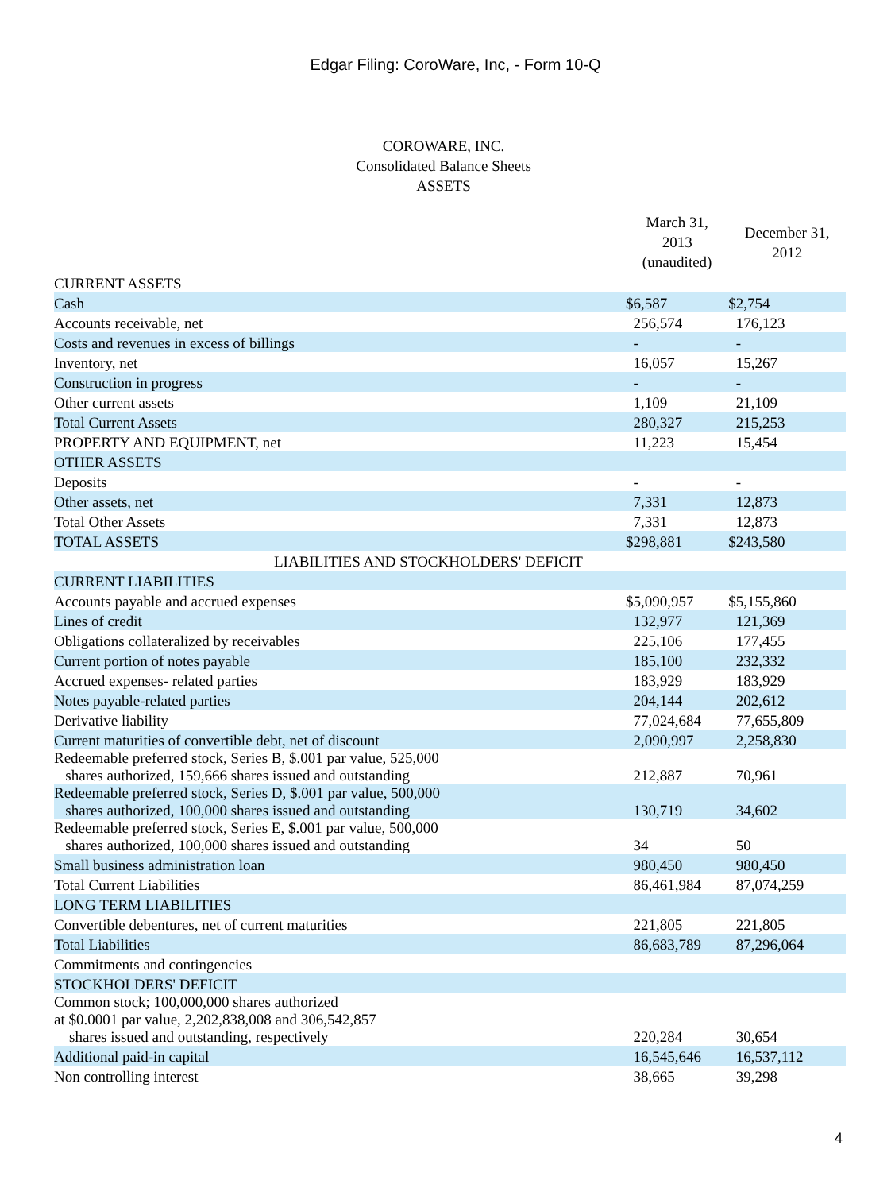Edgar Filing: CoroWare, Inc, - Form 10-Q
COROWARE, INC.
Consolidated Balance Sheets
ASSETS
| | March 31, 2013 (unaudited) | December 31, 2012 |
| --- | --- | --- |
| CURRENT ASSETS | | |
| Cash | $6,587 | $2,754 |
| Accounts receivable, net | 256,574 | 176,123 |
| Costs and revenues in excess of billings | - | - |
| Inventory, net | 16,057 | 15,267 |
| Construction in progress | - | - |
| Other current assets | 1,109 | 21,109 |
| Total Current Assets | 280,327 | 215,253 |
| PROPERTY AND EQUIPMENT, net | 11,223 | 15,454 |
| OTHER ASSETS | | |
| Deposits | - | - |
| Other assets, net | 7,331 | 12,873 |
| Total Other Assets | 7,331 | 12,873 |
| TOTAL ASSETS | $298,881 | $243,580 |
| LIABILITIES AND STOCKHOLDERS' DEFICIT | | |
| CURRENT LIABILITIES | | |
| Accounts payable and accrued expenses | $5,090,957 | $5,155,860 |
| Lines of credit | 132,977 | 121,369 |
| Obligations collateralized by receivables | 225,106 | 177,455 |
| Current portion of notes payable | 185,100 | 232,332 |
| Accrued expenses- related parties | 183,929 | 183,929 |
| Notes payable-related parties | 204,144 | 202,612 |
| Derivative liability | 77,024,684 | 77,655,809 |
| Current maturities of convertible debt, net of discount | 2,090,997 | 2,258,830 |
| Redeemable preferred stock, Series B, $.001 par value, 525,000 shares authorized, 159,666 shares issued and outstanding | 212,887 | 70,961 |
| Redeemable preferred stock, Series D, $.001 par value, 500,000 shares authorized, 100,000 shares issued and outstanding | 130,719 | 34,602 |
| Redeemable preferred stock, Series E, $.001 par value, 500,000 shares authorized, 100,000 shares issued and outstanding | 34 | 50 |
| Small business administration loan | 980,450 | 980,450 |
| Total Current Liabilities | 86,461,984 | 87,074,259 |
| LONG TERM LIABILITIES | | |
| Convertible debentures, net of current maturities | 221,805 | 221,805 |
| Total Liabilities | 86,683,789 | 87,296,064 |
| Commitments and contingencies | | |
| STOCKHOLDERS' DEFICIT | | |
| Common stock; 100,000,000 shares authorized at $0.0001 par value, 2,202,838,008 and 306,542,857 shares issued and outstanding, respectively | 220,284 | 30,654 |
| Additional paid-in capital | 16,545,646 | 16,537,112 |
| Non controlling interest | 38,665 | 39,298 |
4